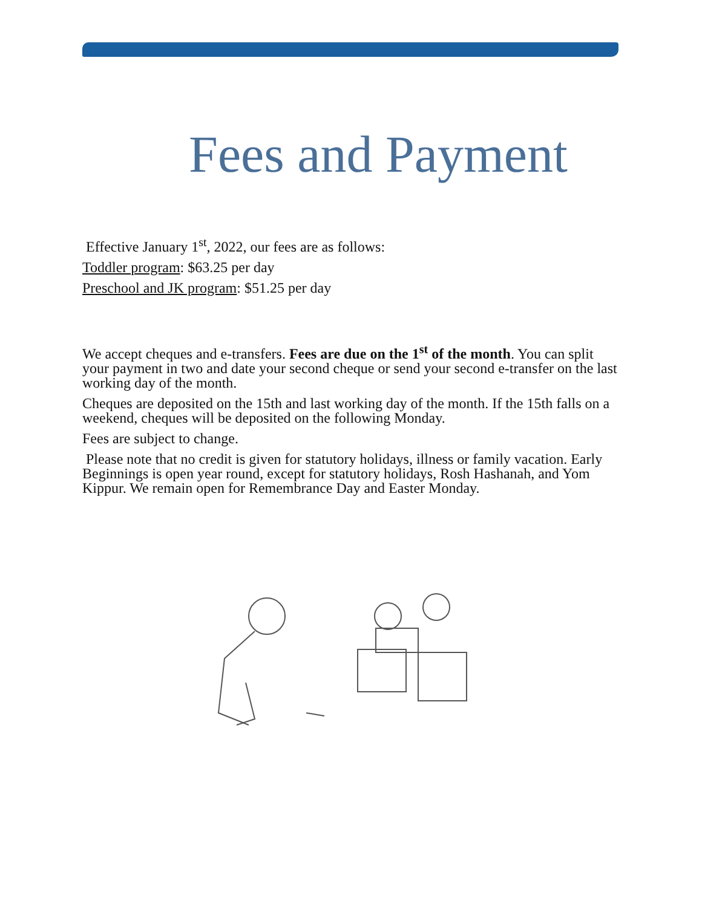Fees and Payment
Effective January 1<sup>st</sup>, 2022, our fees are as follows:
Toddler program: $63.25 per day
Preschool and JK program: $51.25 per day
We accept cheques and e-transfers. Fees are due on the 1<sup>st</sup> of the month. You can split your payment in two and date your second cheque or send your second e-transfer on the last working day of the month.
Cheques are deposited on the 15th and last working day of the month. If the 15th falls on a weekend, cheques will be deposited on the following Monday.
Fees are subject to change.
Please note that no credit is given for statutory holidays, illness or family vacation. Early Beginnings is open year round, except for statutory holidays, Rosh Hashanah, and Yom Kippur. We remain open for Remembrance Day and Easter Monday.